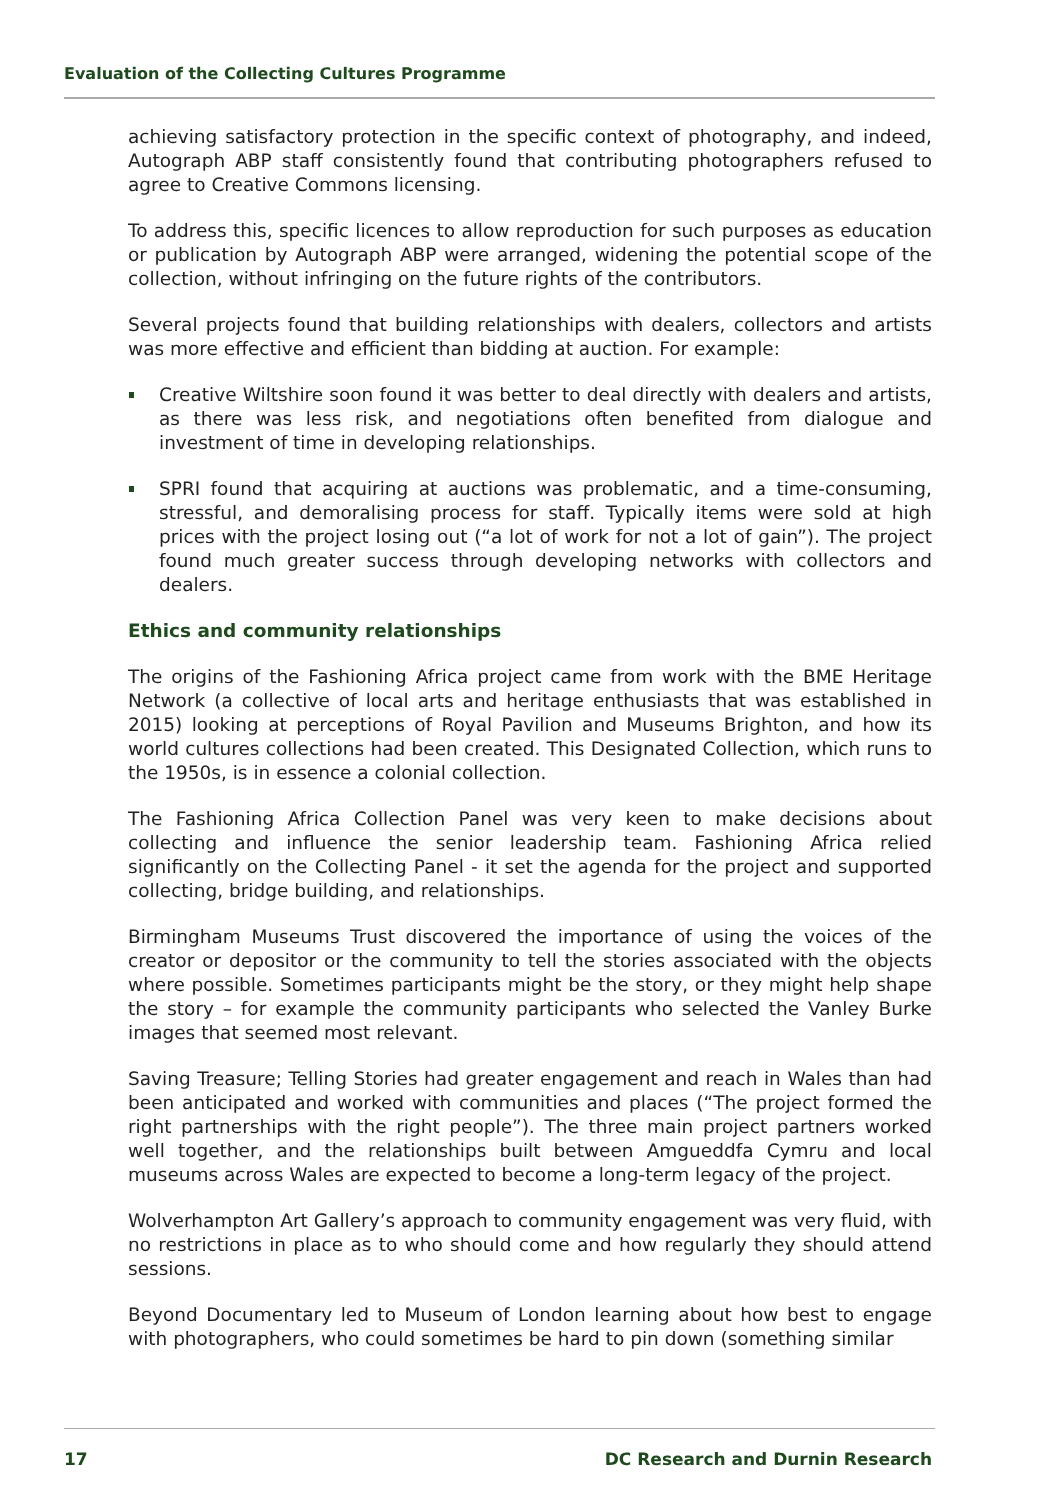Evaluation of the Collecting Cultures Programme
achieving satisfactory protection in the specific context of photography, and indeed, Autograph ABP staff consistently found that contributing photographers refused to agree to Creative Commons licensing.
To address this, specific licences to allow reproduction for such purposes as education or publication by Autograph ABP were arranged, widening the potential scope of the collection, without infringing on the future rights of the contributors.
Several projects found that building relationships with dealers, collectors and artists was more effective and efficient than bidding at auction. For example:
Creative Wiltshire soon found it was better to deal directly with dealers and artists, as there was less risk, and negotiations often benefited from dialogue and investment of time in developing relationships.
SPRI found that acquiring at auctions was problematic, and a time-consuming, stressful, and demoralising process for staff. Typically items were sold at high prices with the project losing out (“a lot of work for not a lot of gain”). The project found much greater success through developing networks with collectors and dealers.
Ethics and community relationships
The origins of the Fashioning Africa project came from work with the BME Heritage Network (a collective of local arts and heritage enthusiasts that was established in 2015) looking at perceptions of Royal Pavilion and Museums Brighton, and how its world cultures collections had been created. This Designated Collection, which runs to the 1950s, is in essence a colonial collection.
The Fashioning Africa Collection Panel was very keen to make decisions about collecting and influence the senior leadership team. Fashioning Africa relied significantly on the Collecting Panel - it set the agenda for the project and supported collecting, bridge building, and relationships.
Birmingham Museums Trust discovered the importance of using the voices of the creator or depositor or the community to tell the stories associated with the objects where possible. Sometimes participants might be the story, or they might help shape the story – for example the community participants who selected the Vanley Burke images that seemed most relevant.
Saving Treasure; Telling Stories had greater engagement and reach in Wales than had been anticipated and worked with communities and places (“The project formed the right partnerships with the right people”). The three main project partners worked well together, and the relationships built between Amgueddfa Cymru and local museums across Wales are expected to become a long-term legacy of the project.
Wolverhampton Art Gallery’s approach to community engagement was very fluid, with no restrictions in place as to who should come and how regularly they should attend sessions.
Beyond Documentary led to Museum of London learning about how best to engage with photographers, who could sometimes be hard to pin down (something similar
17 DC Research and Durnin Research